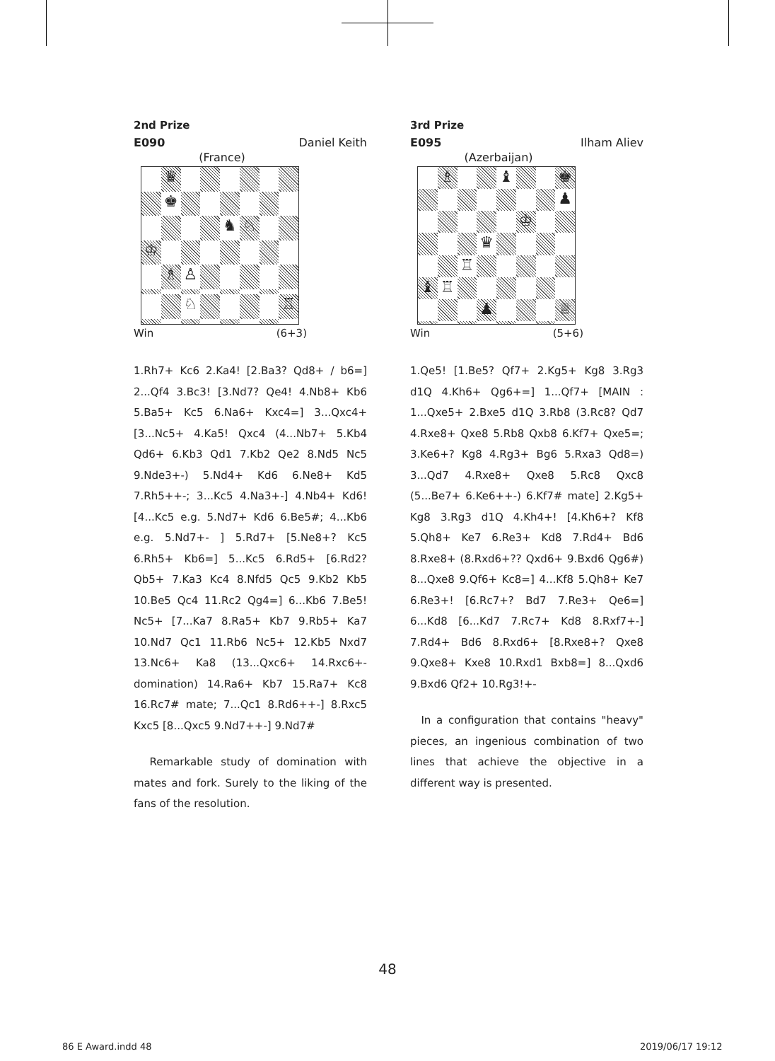2nd Prize
E090 Daniel Keith
(France)
♛
♚
♞
♘
♔
♗
♙
♘
♖
Win (6+3)
1.Rh7+ Kc6 2.Ka4! [2.Ba3? Qd8+ / b6=] 2...Qf4 3.Bc3! [3.Nd7? Qe4! 4.Nb8+ Kb6 5.Ba5+ Kc5 6.Na6+ Kxc4=] 3...Qxc4+ [3...Nc5+ 4.Ka5! Qxc4 (4...Nb7+ 5.Kb4 Qd6+ 6.Kb3 Qd1 7.Kb2 Qe2 8.Nd5 Nc5 9.Nde3+-) 5.Nd4+ Kd6 6.Ne8+ Kd5 7.Rh5++-; 3...Kc5 4.Na3+-] 4.Nb4+ Kd6! [4...Kc5 e.g. 5.Nd7+ Kd6 6.Be5#; 4...Kb6 e.g. 5.Nd7+- ] 5.Rd7+ [5.Ne8+? Kc5 6.Rh5+ Kb6=] 5...Kc5 6.Rd5+ [6.Rd2? Qb5+ 7.Ka3 Kc4 8.Nfd5 Qc5 9.Kb2 Kb5 10.Be5 Qc4 11.Rc2 Qg4=] 6...Kb6 7.Be5! Nc5+ [7...Ka7 8.Ra5+ Kb7 9.Rb5+ Ka7 10.Nd7 Qc1 11.Rb6 Nc5+ 12.Kb5 Nxd7 13.Nc6+ Ka8 (13...Qxc6+ 14.Rxc6+- domination) 14.Ra6+ Kb7 15.Ra7+ Kc8 16.Rc7# mate; 7...Qc1 8.Rd6++-] 8.Rxc5 Kxc5 [8...Qxc5 9.Nd7++-] 9.Nd7#
Remarkable study of domination with mates and fork. Surely to the liking of the fans of the resolution.
3rd Prize
E095 Ilham Aliev
(Azerbaijan)
♗
♝
♚
♟
♔
♛
♖
♝
♖
♟
♕
Win (5+6)
1.Qe5! [1.Be5? Qf7+ 2.Kg5+ Kg8 3.Rg3 d1Q 4.Kh6+ Qg6+=] 1...Qf7+ [MAIN : 1...Qxe5+ 2.Bxe5 d1Q 3.Rb8 (3.Rc8? Qd7 4.Rxe8+ Qxe8 5.Rb8 Qxb8 6.Kf7+ Qxe5=; 3.Ke6+? Kg8 4.Rg3+ Bg6 5.Rxa3 Qd8=) 3...Qd7 4.Rxe8+ Qxe8 5.Rc8 Qxc8 (5...Be7+ 6.Ke6++-) 6.Kf7# mate] 2.Kg5+ Kg8 3.Rg3 d1Q 4.Kh4+! [4.Kh6+? Kf8 5.Qh8+ Ke7 6.Re3+ Kd8 7.Rd4+ Bd6 8.Rxe8+ (8.Rxd6+?? Qxd6+ 9.Bxd6 Qg6#) 8...Qxe8 9.Qf6+ Kc8=] 4...Kf8 5.Qh8+ Ke7 6.Re3+! [6.Rc7+? Bd7 7.Re3+ Qe6=] 6...Kd8 [6...Kd7 7.Rc7+ Kd8 8.Rxf7+-] 7.Rd4+ Bd6 8.Rxd6+ [8.Rxe8+? Qxe8 9.Qxe8+ Kxe8 10.Rxd1 Bxb8=] 8...Qxd6 9.Bxd6 Qf2+ 10.Rg3!+-
In a configuration that contains "heavy" pieces, an ingenious combination of two lines that achieve the objective in a different way is presented.
48
86 E Award.indd 48 2019/06/17 19:12